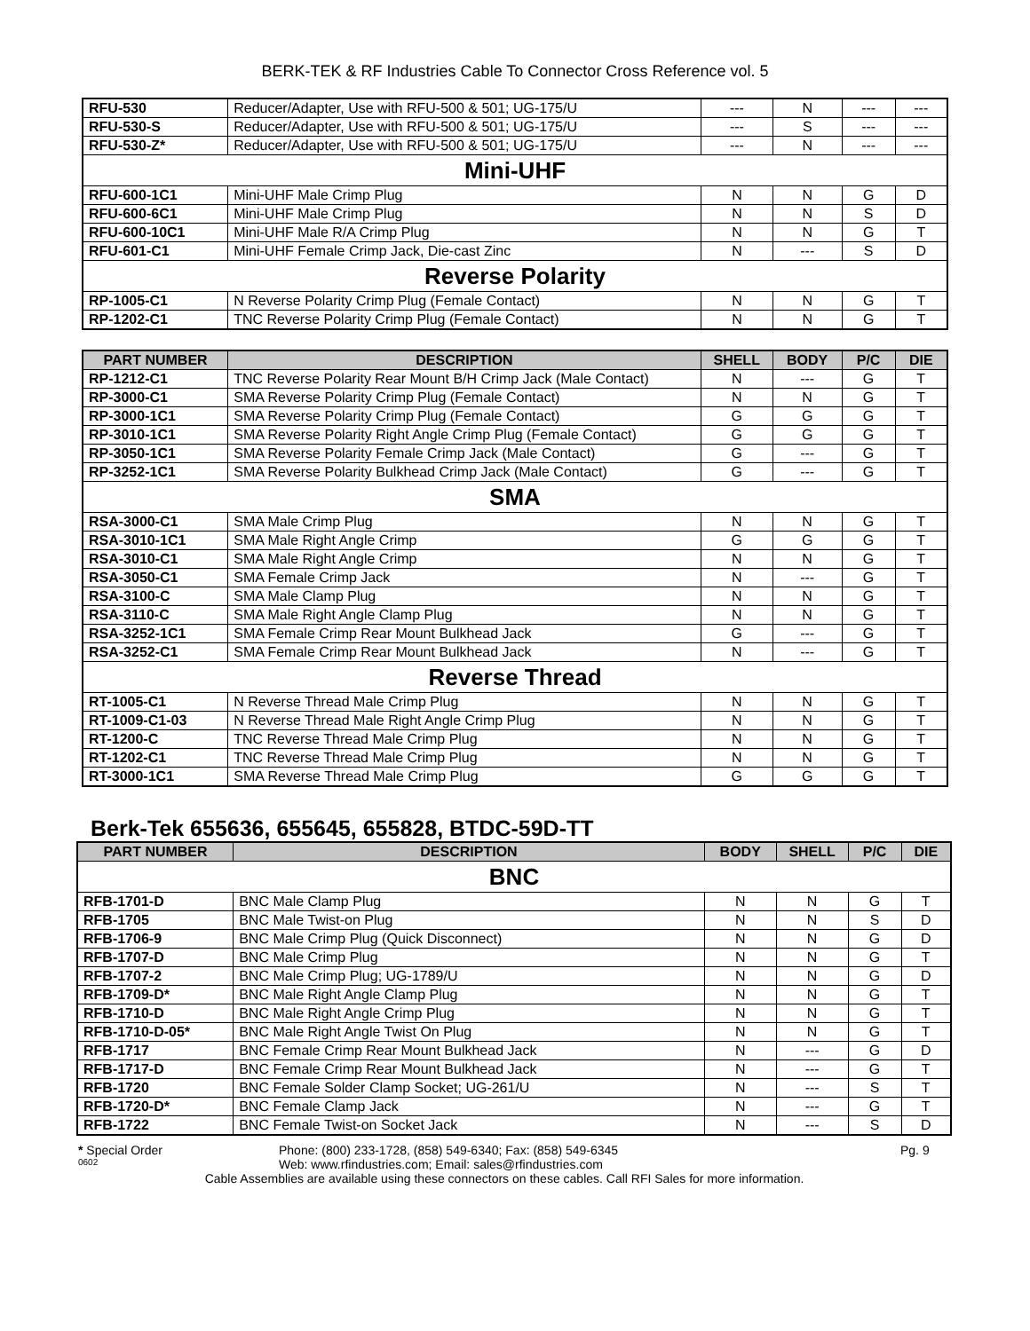BERK-TEK & RF Industries Cable To Connector Cross Reference vol. 5
| RFU-530 | Reducer/Adapter, Use with RFU-500 & 501; UG-175/U | --- | N | --- | --- |
| RFU-530-S | Reducer/Adapter, Use with RFU-500 & 501; UG-175/U | --- | S | --- | --- |
| RFU-530-Z* | Reducer/Adapter, Use with RFU-500 & 501; UG-175/U | --- | N | --- | --- |
| Mini-UHF | | | | | |
| RFU-600-1C1 | Mini-UHF Male Crimp Plug | N | N | G | D |
| RFU-600-6C1 | Mini-UHF Male Crimp Plug | N | N | S | D |
| RFU-600-10C1 | Mini-UHF Male R/A Crimp Plug | N | N | G | T |
| RFU-601-C1 | Mini-UHF Female Crimp Jack, Die-cast Zinc | N | --- | S | D |
| Reverse Polarity | | | | | |
| RP-1005-C1 | N Reverse Polarity Crimp Plug (Female Contact) | N | N | G | T |
| RP-1202-C1 | TNC Reverse Polarity Crimp Plug (Female Contact) | N | N | G | T |
| PART NUMBER | DESCRIPTION | SHELL | BODY | P/C | DIE |
| --- | --- | --- | --- | --- | --- |
| RP-1212-C1 | TNC Reverse Polarity Rear Mount B/H Crimp Jack (Male Contact) | N | --- | G | T |
| RP-3000-C1 | SMA Reverse Polarity Crimp Plug (Female Contact) | N | N | G | T |
| RP-3000-1C1 | SMA Reverse Polarity Crimp Plug (Female Contact) | G | G | G | T |
| RP-3010-1C1 | SMA Reverse Polarity Right Angle Crimp Plug (Female Contact) | G | G | G | T |
| RP-3050-1C1 | SMA Reverse Polarity Female Crimp Jack (Male Contact) | G | --- | G | T |
| RP-3252-1C1 | SMA Reverse Polarity Bulkhead Crimp Jack (Male Contact) | G | --- | G | T |
| SMA | | | | | |
| RSA-3000-C1 | SMA Male Crimp Plug | N | N | G | T |
| RSA-3010-1C1 | SMA Male Right Angle Crimp | G | G | G | T |
| RSA-3010-C1 | SMA Male Right Angle Crimp | N | N | G | T |
| RSA-3050-C1 | SMA Female Crimp Jack | N | --- | G | T |
| RSA-3100-C | SMA Male Clamp Plug | N | N | G | T |
| RSA-3110-C | SMA Male Right Angle Clamp Plug | N | N | G | T |
| RSA-3252-1C1 | SMA Female Crimp Rear Mount Bulkhead Jack | G | --- | G | T |
| RSA-3252-C1 | SMA Female Crimp Rear Mount Bulkhead Jack | N | --- | G | T |
| Reverse Thread | | | | | |
| RT-1005-C1 | N Reverse Thread Male Crimp Plug | N | N | G | T |
| RT-1009-C1-03 | N Reverse Thread Male Right Angle Crimp Plug | N | N | G | T |
| RT-1200-C | TNC Reverse Thread Male Crimp Plug | N | N | G | T |
| RT-1202-C1 | TNC Reverse Thread Male Crimp Plug | N | N | G | T |
| RT-3000-1C1 | SMA Reverse Thread Male Crimp Plug | G | G | G | T |
Berk-Tek 655636, 655645, 655828, BTDC-59D-TT
| PART NUMBER | DESCRIPTION | BODY | SHELL | P/C | DIE |
| --- | --- | --- | --- | --- | --- |
| BNC | | | | | |
| RFB-1701-D | BNC Male Clamp Plug | N | N | G | T |
| RFB-1705 | BNC Male Twist-on Plug | N | N | S | D |
| RFB-1706-9 | BNC Male Crimp Plug (Quick Disconnect) | N | N | G | D |
| RFB-1707-D | BNC Male Crimp Plug | N | N | G | T |
| RFB-1707-2 | BNC Male Crimp Plug; UG-1789/U | N | N | G | D |
| RFB-1709-D* | BNC Male Right Angle Clamp Plug | N | N | G | T |
| RFB-1710-D | BNC Male Right Angle Crimp Plug | N | N | G | T |
| RFB-1710-D-05* | BNC Male Right Angle Twist On Plug | N | N | G | T |
| RFB-1717 | BNC Female Crimp Rear Mount Bulkhead Jack | N | --- | G | D |
| RFB-1717-D | BNC Female Crimp Rear Mount Bulkhead Jack | N | --- | G | T |
| RFB-1720 | BNC Female Solder Clamp Socket; UG-261/U | N | --- | S | T |
| RFB-1720-D* | BNC Female Clamp Jack | N | --- | G | T |
| RFB-1722 | BNC Female Twist-on Socket Jack | N | --- | S | D |
* Special Order Phone: (800) 233-1728, (858) 549-6340; Fax: (858) 549-6345 Pg. 9
0602 Web: www.rfindustries.com; Email: sales@rfindustries.com
Cable Assemblies are available using these connectors on these cables. Call RFI Sales for more information.